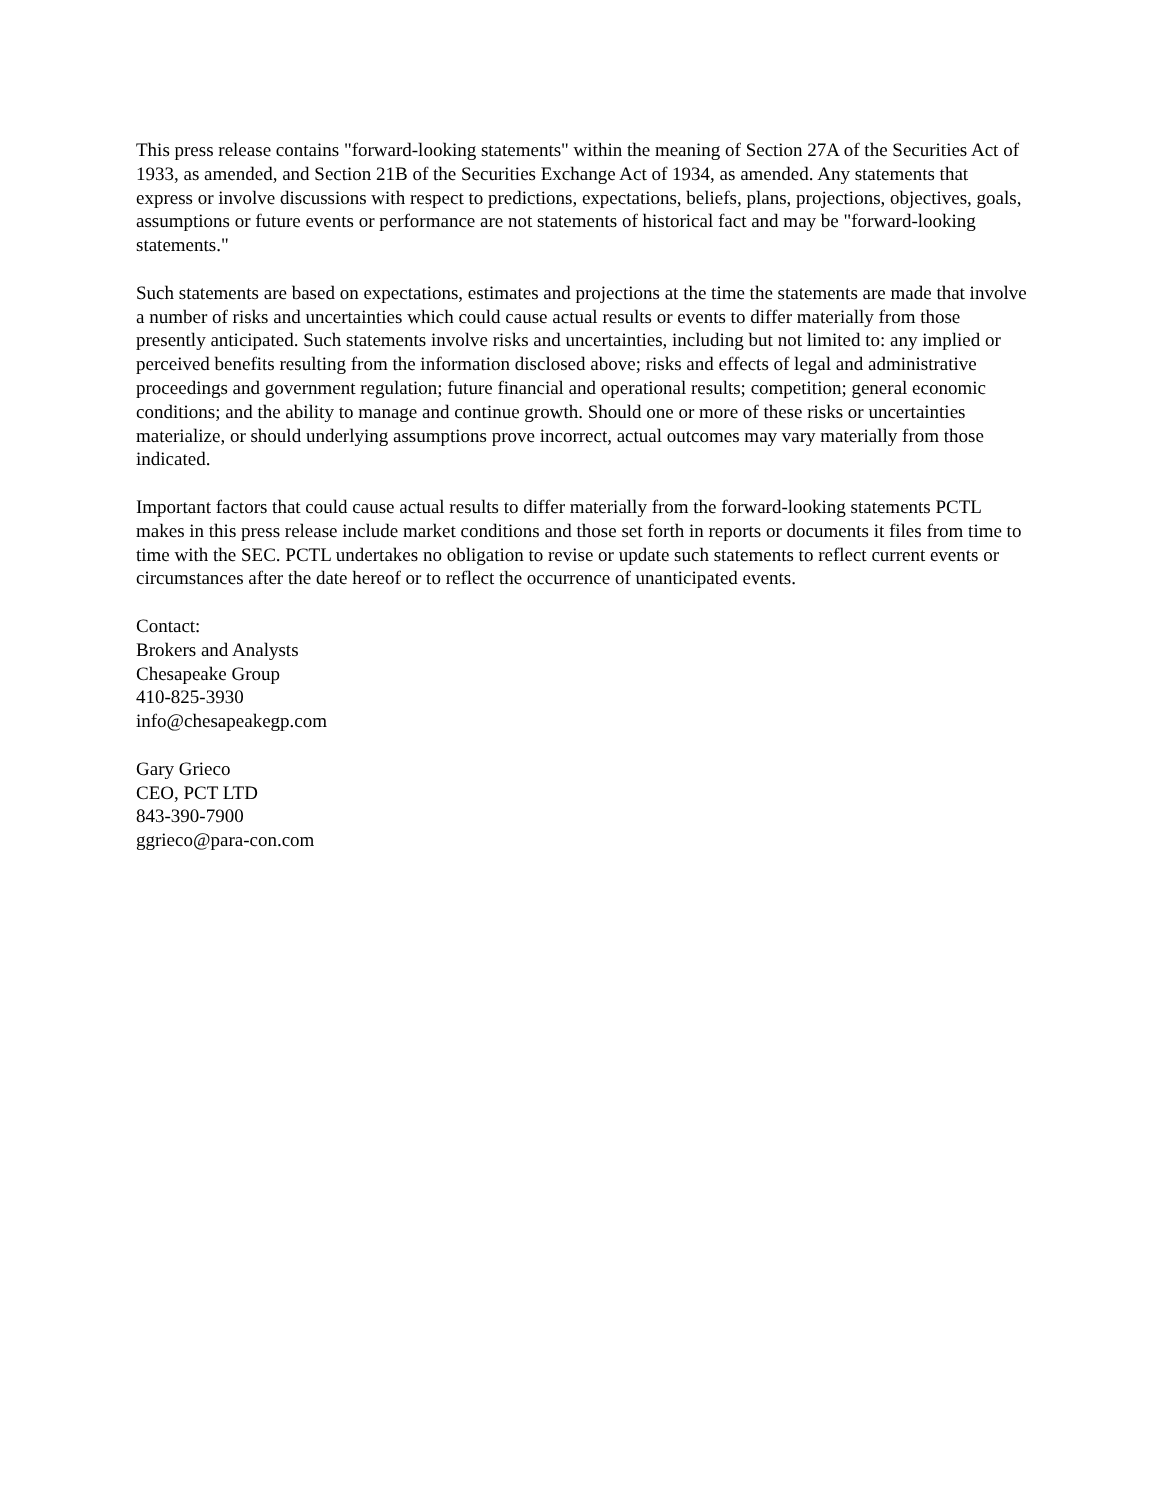This press release contains "forward-looking statements" within the meaning of Section 27A of the Securities Act of 1933, as amended, and Section 21B of the Securities Exchange Act of 1934, as amended. Any statements that express or involve discussions with respect to predictions, expectations, beliefs, plans, projections, objectives, goals, assumptions or future events or performance are not statements of historical fact and may be "forward-looking statements."
Such statements are based on expectations, estimates and projections at the time the statements are made that involve a number of risks and uncertainties which could cause actual results or events to differ materially from those presently anticipated. Such statements involve risks and uncertainties, including but not limited to: any implied or perceived benefits resulting from the information disclosed above; risks and effects of legal and administrative proceedings and government regulation; future financial and operational results; competition; general economic conditions; and the ability to manage and continue growth. Should one or more of these risks or uncertainties materialize, or should underlying assumptions prove incorrect, actual outcomes may vary materially from those indicated.
Important factors that could cause actual results to differ materially from the forward-looking statements PCTL makes in this press release include market conditions and those set forth in reports or documents it files from time to time with the SEC. PCTL undertakes no obligation to revise or update such statements to reflect current events or circumstances after the date hereof or to reflect the occurrence of unanticipated events.
Contact:
Brokers and Analysts
Chesapeake Group
410-825-3930
info@chesapeakegp.com
Gary Grieco
CEO, PCT LTD
843-390-7900
ggrieco@para-con.com